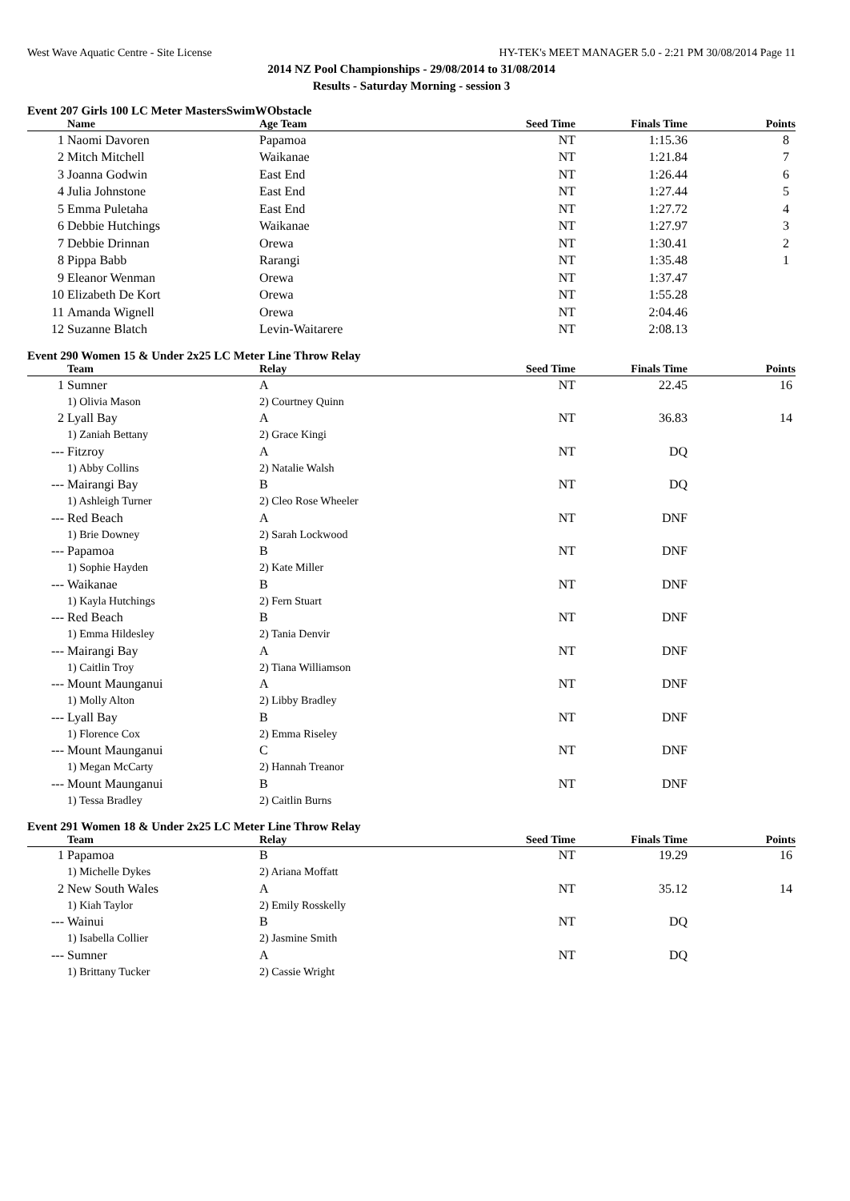West Wave Aquatic Centre - Site License HY-TEK's MEET MANAGER 5.0 - 2:21 PM 30/08/2014 Page 11
2014 NZ Pool Championships - 29/08/2014 to 31/08/2014
Results - Saturday Morning - session 3
Event 207 Girls 100 LC Meter MastersSwimWObstacle
| | Name | Age Team | Seed Time | Finals Time | Points |
| --- | --- | --- | --- | --- | --- |
| 1 | Naomi Davoren | Papamoa | NT | 1:15.36 | 8 |
| 2 | Mitch Mitchell | Waikanae | NT | 1:21.84 | 7 |
| 3 | Joanna Godwin | East End | NT | 1:26.44 | 6 |
| 4 | Julia Johnstone | East End | NT | 1:27.44 | 5 |
| 5 | Emma Puletaha | East End | NT | 1:27.72 | 4 |
| 6 | Debbie Hutchings | Waikanae | NT | 1:27.97 | 3 |
| 7 | Debbie Drinnan | Orewa | NT | 1:30.41 | 2 |
| 8 | Pippa Babb | Rarangi | NT | 1:35.48 | 1 |
| 9 | Eleanor Wenman | Orewa | NT | 1:37.47 | |
| 10 | Elizabeth De Kort | Orewa | NT | 1:55.28 | |
| 11 | Amanda Wignell | Orewa | NT | 2:04.46 | |
| 12 | Suzanne Blatch | Levin-Waitarere | NT | 2:08.13 | |
Event 290 Women 15 & Under 2x25 LC Meter Line Throw Relay
| | Team | Relay | Seed Time | Finals Time | Points |
| --- | --- | --- | --- | --- | --- |
| 1 | Sumner | A | NT | 22.45 | 16 |
| | 1) Olivia Mason | 2) Courtney Quinn | | | |
| 2 | Lyall Bay | A | NT | 36.83 | 14 |
| | 1) Zaniah Bettany | 2) Grace Kingi | | | |
| --- | Fitzroy | A | NT | DQ | |
| | 1) Abby Collins | 2) Natalie Walsh | | | |
| --- | Mairangi Bay | B | NT | DQ | |
| | 1) Ashleigh Turner | 2) Cleo Rose Wheeler | | | |
| --- | Red Beach | A | NT | DNF | |
| | 1) Brie Downey | 2) Sarah Lockwood | | | |
| --- | Papamoa | B | NT | DNF | |
| | 1) Sophie Hayden | 2) Kate Miller | | | |
| --- | Waikanae | B | NT | DNF | |
| | 1) Kayla Hutchings | 2) Fern Stuart | | | |
| --- | Red Beach | B | NT | DNF | |
| | 1) Emma Hildesley | 2) Tania Denvir | | | |
| --- | Mairangi Bay | A | NT | DNF | |
| | 1) Caitlin Troy | 2) Tiana Williamson | | | |
| --- | Mount Maunganui | A | NT | DNF | |
| | 1) Molly Alton | 2) Libby Bradley | | | |
| --- | Lyall Bay | B | NT | DNF | |
| | 1) Florence Cox | 2) Emma Riseley | | | |
| --- | Mount Maunganui | C | NT | DNF | |
| | 1) Megan McCarty | 2) Hannah Treanor | | | |
| --- | Mount Maunganui | B | NT | DNF | |
| | 1) Tessa Bradley | 2) Caitlin Burns | | | |
Event 291 Women 18 & Under 2x25 LC Meter Line Throw Relay
| | Team | Relay | Seed Time | Finals Time | Points |
| --- | --- | --- | --- | --- | --- |
| 1 | Papamoa | B | NT | 19.29 | 16 |
| | 1) Michelle Dykes | 2) Ariana Moffatt | | | |
| 2 | New South Wales | A | NT | 35.12 | 14 |
| | 1) Kiah Taylor | 2) Emily Rosskelly | | | |
| --- | Wainui | B | NT | DQ | |
| | 1) Isabella Collier | 2) Jasmine Smith | | | |
| --- | Sumner | A | NT | DQ | |
| | 1) Brittany Tucker | 2) Cassie Wright | | | |